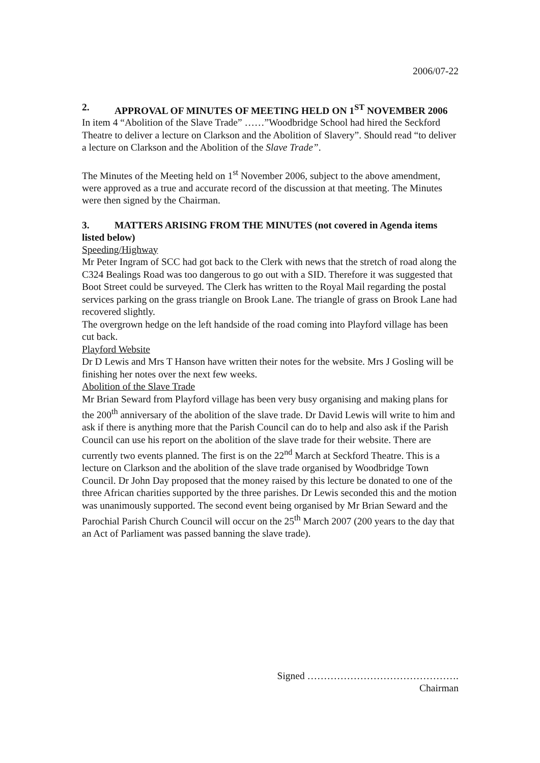2006/07-22
2. APPROVAL OF MINUTES OF MEETING HELD ON 1<sup>ST</sup> NOVEMBER 2006
In item 4 “Abolition of the Slave Trade” ……”Woodbridge School had hired the Seckford Theatre to deliver a lecture on Clarkson and the Abolition of Slavery”. Should read “to deliver a lecture on Clarkson and the Abolition of the Slave Trade”.
The Minutes of the Meeting held on 1<sup>st</sup> November 2006, subject to the above amendment, were approved as a true and accurate record of the discussion at that meeting. The Minutes were then signed by the Chairman.
3. MATTERS ARISING FROM THE MINUTES (not covered in Agenda items listed below)
Speeding/Highway
Mr Peter Ingram of SCC had got back to the Clerk with news that the stretch of road along the C324 Bealings Road was too dangerous to go out with a SID. Therefore it was suggested that Boot Street could be surveyed. The Clerk has written to the Royal Mail regarding the postal services parking on the grass triangle on Brook Lane. The triangle of grass on Brook Lane had recovered slightly.
The overgrown hedge on the left handside of the road coming into Playford village has been cut back.
Playford Website
Dr D Lewis and Mrs T Hanson have written their notes for the website. Mrs J Gosling will be finishing her notes over the next few weeks.
Abolition of the Slave Trade
Mr Brian Seward from Playford village has been very busy organising and making plans for the 200<sup>th</sup> anniversary of the abolition of the slave trade. Dr David Lewis will write to him and ask if there is anything more that the Parish Council can do to help and also ask if the Parish Council can use his report on the abolition of the slave trade for their website. There are currently two events planned. The first is on the 22<sup>nd</sup> March at Seckford Theatre. This is a lecture on Clarkson and the abolition of the slave trade organised by Woodbridge Town Council. Dr John Day proposed that the money raised by this lecture be donated to one of the three African charities supported by the three parishes. Dr Lewis seconded this and the motion was unanimously supported. The second event being organised by Mr Brian Seward and the Parochial Parish Church Council will occur on the 25<sup>th</sup> March 2007 (200 years to the day that an Act of Parliament was passed banning the slave trade).
Signed ……………………………………….
Chairman